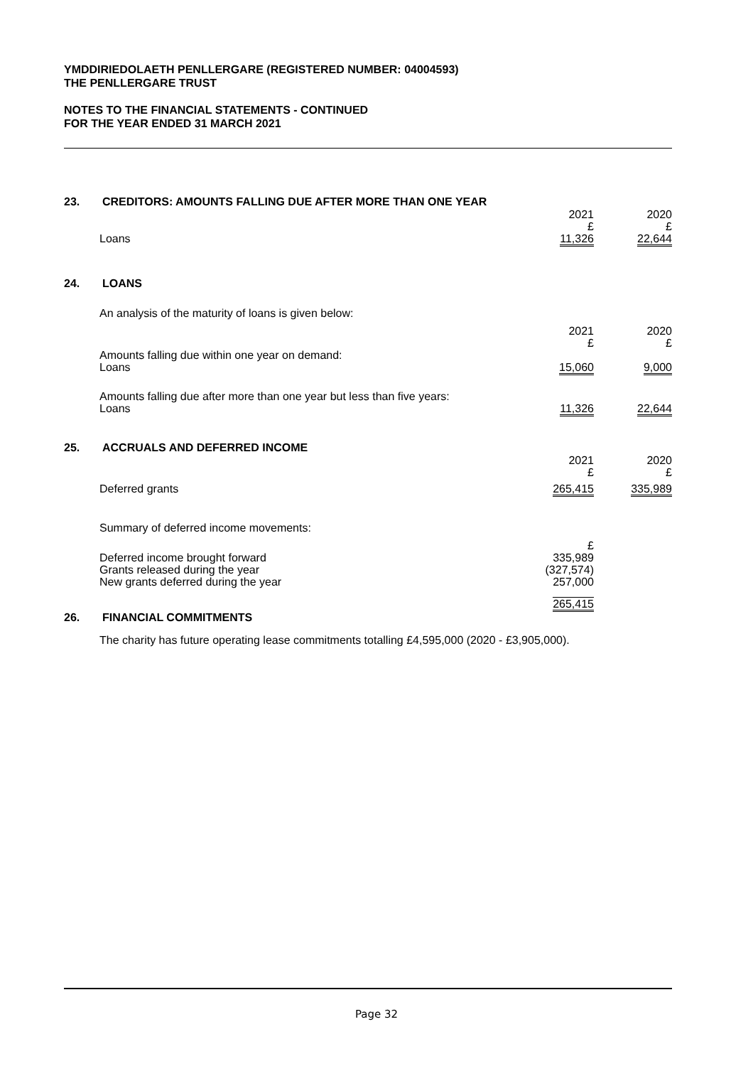YMDDIRIEDOLAETH PENLLERGARE (REGISTERED NUMBER: 04004593)
THE PENLLERGARE TRUST
NOTES TO THE FINANCIAL STATEMENTS - CONTINUED
FOR THE YEAR ENDED 31 MARCH 2021
23. CREDITORS: AMOUNTS FALLING DUE AFTER MORE THAN ONE YEAR
| | 2021 | 2020 |
| | £ | £ |
| Loans | 11,326 | 22,644 |
24. LOANS
| An analysis of the maturity of loans is given below: | | |
| | 2021 | 2020 |
| | £ | £ |
| Amounts falling due within one year on demand: | | |
| Loans | 15,060 | 9,000 |
| Amounts falling due after more than one year but less than five years: | | |
| Loans | 11,326 | 22,644 |
25. ACCRUALS AND DEFERRED INCOME
| | 2021 | 2020 |
| | £ | £ |
| Deferred grants | 265,415 | 335,989 |
| Summary of deferred income movements: | | |
| | £ | |
| Deferred income brought forward | 335,989 | |
| Grants released during the year | (327,574) | |
| New grants deferred during the year | 257,000 | |
| | 265,415 | |
26. FINANCIAL COMMITMENTS
The charity has future operating lease commitments totalling £4,595,000 (2020 - £3,905,000).
Page 32